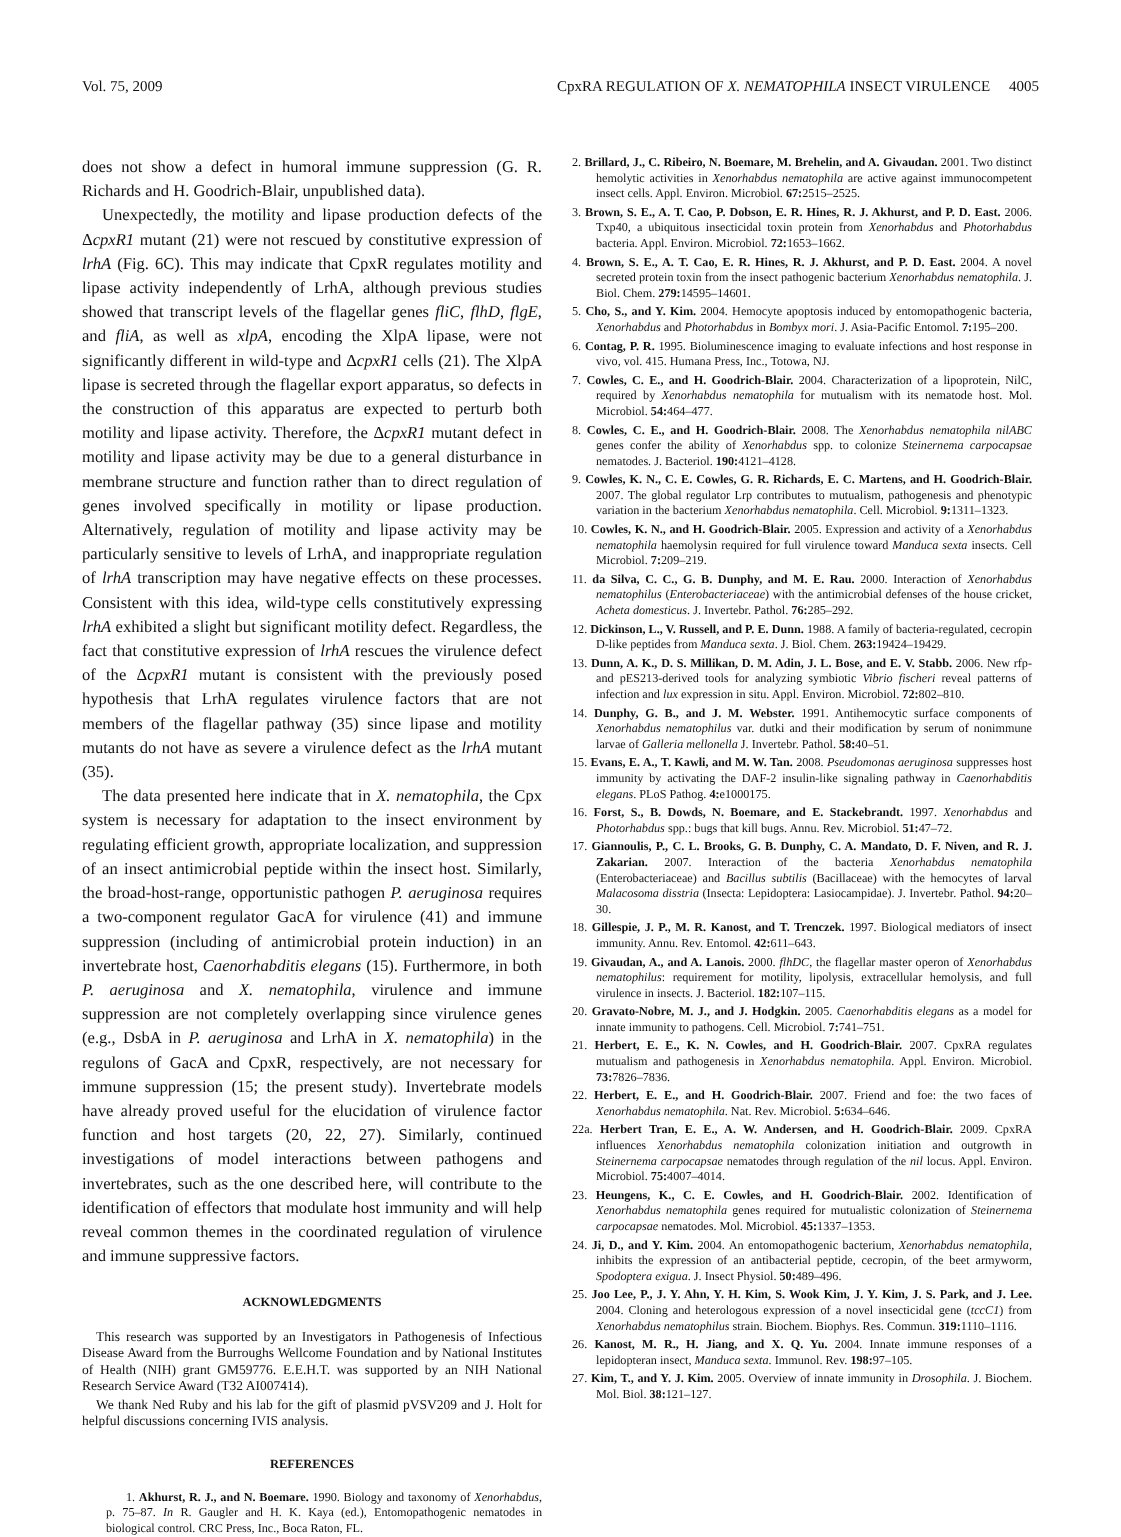Vol. 75, 2009 CpxRA REGULATION OF X. NEMATOPHILA INSECT VIRULENCE 4005
does not show a defect in humoral immune suppression (G. R. Richards and H. Goodrich-Blair, unpublished data).
Unexpectedly, the motility and lipase production defects of the ΔcpxR1 mutant (21) were not rescued by constitutive expression of lrhA (Fig. 6C). This may indicate that CpxR regulates motility and lipase activity independently of LrhA, although previous studies showed that transcript levels of the flagellar genes fliC, flhD, flgE, and fliA, as well as xlpA, encoding the XlpA lipase, were not significantly different in wild-type and ΔcpxR1 cells (21). The XlpA lipase is secreted through the flagellar export apparatus, so defects in the construction of this apparatus are expected to perturb both motility and lipase activity. Therefore, the ΔcpxR1 mutant defect in motility and lipase activity may be due to a general disturbance in membrane structure and function rather than to direct regulation of genes involved specifically in motility or lipase production. Alternatively, regulation of motility and lipase activity may be particularly sensitive to levels of LrhA, and inappropriate regulation of lrhA transcription may have negative effects on these processes. Consistent with this idea, wild-type cells constitutively expressing lrhA exhibited a slight but significant motility defect. Regardless, the fact that constitutive expression of lrhA rescues the virulence defect of the ΔcpxR1 mutant is consistent with the previously posed hypothesis that LrhA regulates virulence factors that are not members of the flagellar pathway (35) since lipase and motility mutants do not have as severe a virulence defect as the lrhA mutant (35).
The data presented here indicate that in X. nematophila, the Cpx system is necessary for adaptation to the insect environment by regulating efficient growth, appropriate localization, and suppression of an insect antimicrobial peptide within the insect host. Similarly, the broad-host-range, opportunistic pathogen P. aeruginosa requires a two-component regulator GacA for virulence (41) and immune suppression (including of antimicrobial protein induction) in an invertebrate host, Caenorhabditis elegans (15). Furthermore, in both P. aeruginosa and X. nematophila, virulence and immune suppression are not completely overlapping since virulence genes (e.g., DsbA in P. aeruginosa and LrhA in X. nematophila) in the regulons of GacA and CpxR, respectively, are not necessary for immune suppression (15; the present study). Invertebrate models have already proved useful for the elucidation of virulence factor function and host targets (20, 22, 27). Similarly, continued investigations of model interactions between pathogens and invertebrates, such as the one described here, will contribute to the identification of effectors that modulate host immunity and will help reveal common themes in the coordinated regulation of virulence and immune suppressive factors.
ACKNOWLEDGMENTS
This research was supported by an Investigators in Pathogenesis of Infectious Disease Award from the Burroughs Wellcome Foundation and by National Institutes of Health (NIH) grant GM59776. E.E.H.T. was supported by an NIH National Research Service Award (T32 AI007414).
We thank Ned Ruby and his lab for the gift of plasmid pVSV209 and J. Holt for helpful discussions concerning IVIS analysis.
REFERENCES
1. Akhurst, R. J., and N. Boemare. 1990. Biology and taxonomy of Xenorhabdus, p. 75–87. In R. Gaugler and H. K. Kaya (ed.), Entomopathogenic nematodes in biological control. CRC Press, Inc., Boca Raton, FL.
2. Brillard, J., C. Ribeiro, N. Boemare, M. Brehelin, and A. Givaudan. 2001. Two distinct hemolytic activities in Xenorhabdus nematophila are active against immunocompetent insect cells. Appl. Environ. Microbiol. 67: 2515–2525.
3. Brown, S. E., A. T. Cao, P. Dobson, E. R. Hines, R. J. Akhurst, and P. D. East. 2006. Txp40, a ubiquitous insecticidal toxin protein from Xenorhabdus and Photorhabdus bacteria. Appl. Environ. Microbiol. 72: 1653–1662.
4. Brown, S. E., A. T. Cao, E. R. Hines, R. J. Akhurst, and P. D. East. 2004. A novel secreted protein toxin from the insect pathogenic bacterium Xenorhabdus nematophila. J. Biol. Chem. 279: 14595–14601.
5. Cho, S., and Y. Kim. 2004. Hemocyte apoptosis induced by entomopathogenic bacteria, Xenorhabdus and Photorhabdus in Bombyx mori. J. Asia-Pacific Entomol. 7: 195–200.
6. Contag, P. R. 1995. Bioluminescence imaging to evaluate infections and host response in vivo, vol. 415. Humana Press, Inc., Totowa, NJ.
7. Cowles, C. E., and H. Goodrich-Blair. 2004. Characterization of a lipoprotein, NilC, required by Xenorhabdus nematophila for mutualism with its nematode host. Mol. Microbiol. 54: 464–477.
8. Cowles, C. E., and H. Goodrich-Blair. 2008. The Xenorhabdus nematophila nilABC genes confer the ability of Xenorhabdus spp. to colonize Steinernema carpocapsae nematodes. J. Bacteriol. 190: 4121–4128.
9. Cowles, K. N., C. E. Cowles, G. R. Richards, E. C. Martens, and H. Goodrich-Blair. 2007. The global regulator Lrp contributes to mutualism, pathogenesis and phenotypic variation in the bacterium Xenorhabdus nematophila. Cell. Microbiol. 9: 1311–1323.
10. Cowles, K. N., and H. Goodrich-Blair. 2005. Expression and activity of a Xenorhabdus nematophila haemolysin required for full virulence toward Manduca sexta insects. Cell Microbiol. 7: 209–219.
11. da Silva, C. C., G. B. Dunphy, and M. E. Rau. 2000. Interaction of Xenorhabdus nematophilus (Enterobacteriaceae) with the antimicrobial defenses of the house cricket, Acheta domesticus. J. Invertebr. Pathol. 76: 285–292.
12. Dickinson, L., V. Russell, and P. E. Dunn. 1988. A family of bacteria-regulated, cecropin D-like peptides from Manduca sexta. J. Biol. Chem. 263: 19424–19429.
13. Dunn, A. K., D. S. Millikan, D. M. Adin, J. L. Bose, and E. V. Stabb. 2006. New rfp- and pES213-derived tools for analyzing symbiotic Vibrio fischeri reveal patterns of infection and lux expression in situ. Appl. Environ. Microbiol. 72: 802–810.
14. Dunphy, G. B., and J. M. Webster. 1991. Antihemocytic surface components of Xenorhabdus nematophilus var. dutki and their modification by serum of nonimmune larvae of Galleria mellonella J. Invertebr. Pathol. 58: 40–51.
15. Evans, E. A., T. Kawli, and M. W. Tan. 2008. Pseudomonas aeruginosa suppresses host immunity by activating the DAF-2 insulin-like signaling pathway in Caenorhabditis elegans. PLoS Pathog. 4: e1000175.
16. Forst, S., B. Dowds, N. Boemare, and E. Stackebrandt. 1997. Xenorhabdus and Photorhabdus spp.: bugs that kill bugs. Annu. Rev. Microbiol. 51: 47–72.
17. Giannoulis, P., C. L. Brooks, G. B. Dunphy, C. A. Mandato, D. F. Niven, and R. J. Zakarian. 2007. Interaction of the bacteria Xenorhabdus nematophila (Enterobacteriaceae) and Bacillus subtilis (Bacillaceae) with the hemocytes of larval Malacosoma disstria (Insecta: Lepidoptera: Lasiocampidae). J. Invertebr. Pathol. 94: 20–30.
18. Gillespie, J. P., M. R. Kanost, and T. Trenczek. 1997. Biological mediators of insect immunity. Annu. Rev. Entomol. 42: 611–643.
19. Givaudan, A., and A. Lanois. 2000. flhDC, the flagellar master operon of Xenorhabdus nematophilus: requirement for motility, lipolysis, extracellular hemolysis, and full virulence in insects. J. Bacteriol. 182: 107–115.
20. Gravato-Nobre, M. J., and J. Hodgkin. 2005. Caenorhabditis elegans as a model for innate immunity to pathogens. Cell. Microbiol. 7: 741–751.
21. Herbert, E. E., K. N. Cowles, and H. Goodrich-Blair. 2007. CpxRA regulates mutualism and pathogenesis in Xenorhabdus nematophila. Appl. Environ. Microbiol. 73: 7826–7836.
22. Herbert, E. E., and H. Goodrich-Blair. 2007. Friend and foe: the two faces of Xenorhabdus nematophila. Nat. Rev. Microbiol. 5: 634–646.
22a. Herbert Tran, E. E., A. W. Andersen, and H. Goodrich-Blair. 2009. CpxRA influences Xenorhabdus nematophila colonization initiation and outgrowth in Steinernema carpocapsae nematodes through regulation of the nil locus. Appl. Environ. Microbiol. 75: 4007–4014.
23. Heungens, K., C. E. Cowles, and H. Goodrich-Blair. 2002. Identification of Xenorhabdus nematophila genes required for mutualistic colonization of Steinernema carpocapsae nematodes. Mol. Microbiol. 45: 1337–1353.
24. Ji, D., and Y. Kim. 2004. An entomopathogenic bacterium, Xenorhabdus nematophila, inhibits the expression of an antibacterial peptide, cecropin, of the beet armyworm, Spodoptera exigua. J. Insect Physiol. 50: 489–496.
25. Joo Lee, P., J. Y. Ahn, Y. H. Kim, S. Wook Kim, J. Y. Kim, J. S. Park, and J. Lee. 2004. Cloning and heterologous expression of a novel insecticidal gene (tccC1) from Xenorhabdus nematophilus strain. Biochem. Biophys. Res. Commun. 319: 1110–1116.
26. Kanost, M. R., H. Jiang, and X. Q. Yu. 2004. Innate immune responses of a lepidopteran insect, Manduca sexta. Immunol. Rev. 198: 97–105.
27. Kim, T., and Y. J. Kim. 2005. Overview of innate immunity in Drosophila. J. Biochem. Mol. Biol. 38: 121–127.